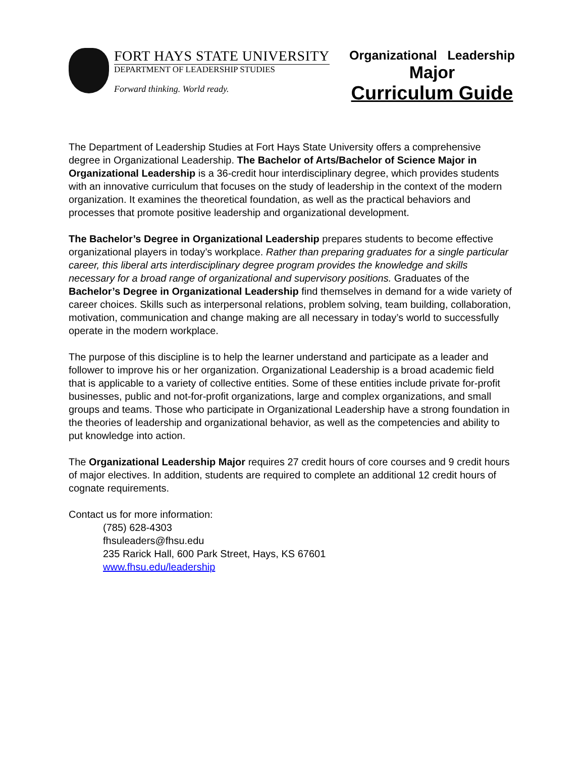FORT HAYS STATE UNIVERSITY
DEPARTMENT OF LEADERSHIP STUDIES
Forward thinking. World ready.
Organizational Leadership
Major
Curriculum Guide
The Department of Leadership Studies at Fort Hays State University offers a comprehensive degree in Organizational Leadership. The Bachelor of Arts/Bachelor of Science Major in Organizational Leadership is a 36-credit hour interdisciplinary degree, which provides students with an innovative curriculum that focuses on the study of leadership in the context of the modern organization. It examines the theoretical foundation, as well as the practical behaviors and processes that promote positive leadership and organizational development.
The Bachelor’s Degree in Organizational Leadership prepares students to become effective organizational players in today’s workplace. Rather than preparing graduates for a single particular career, this liberal arts interdisciplinary degree program provides the knowledge and skills necessary for a broad range of organizational and supervisory positions. Graduates of the Bachelor’s Degree in Organizational Leadership find themselves in demand for a wide variety of career choices. Skills such as interpersonal relations, problem solving, team building, collaboration, motivation, communication and change making are all necessary in today’s world to successfully operate in the modern workplace.
The purpose of this discipline is to help the learner understand and participate as a leader and follower to improve his or her organization. Organizational Leadership is a broad academic field that is applicable to a variety of collective entities. Some of these entities include private for-profit businesses, public and not-for-profit organizations, large and complex organizations, and small groups and teams. Those who participate in Organizational Leadership have a strong foundation in the theories of leadership and organizational behavior, as well as the competencies and ability to put knowledge into action.
The Organizational Leadership Major requires 27 credit hours of core courses and 9 credit hours of major electives. In addition, students are required to complete an additional 12 credit hours of cognate requirements.
Contact us for more information:
(785) 628-4303
fhsuleaders@fhsu.edu
235 Rarick Hall, 600 Park Street, Hays, KS 67601
www.fhsu.edu/leadership